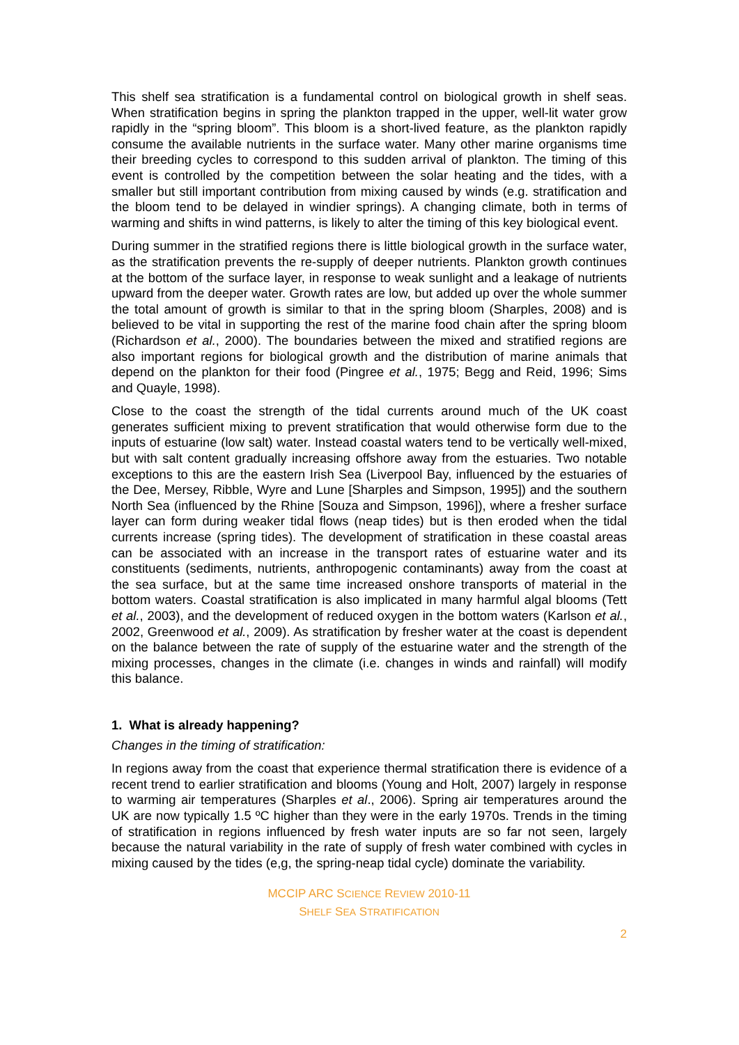This shelf sea stratification is a fundamental control on biological growth in shelf seas. When stratification begins in spring the plankton trapped in the upper, well-lit water grow rapidly in the “spring bloom”. This bloom is a short-lived feature, as the plankton rapidly consume the available nutrients in the surface water. Many other marine organisms time their breeding cycles to correspond to this sudden arrival of plankton. The timing of this event is controlled by the competition between the solar heating and the tides, with a smaller but still important contribution from mixing caused by winds (e.g. stratification and the bloom tend to be delayed in windier springs). A changing climate, both in terms of warming and shifts in wind patterns, is likely to alter the timing of this key biological event.
During summer in the stratified regions there is little biological growth in the surface water, as the stratification prevents the re-supply of deeper nutrients. Plankton growth continues at the bottom of the surface layer, in response to weak sunlight and a leakage of nutrients upward from the deeper water. Growth rates are low, but added up over the whole summer the total amount of growth is similar to that in the spring bloom (Sharples, 2008) and is believed to be vital in supporting the rest of the marine food chain after the spring bloom (Richardson et al., 2000). The boundaries between the mixed and stratified regions are also important regions for biological growth and the distribution of marine animals that depend on the plankton for their food (Pingree et al., 1975; Begg and Reid, 1996; Sims and Quayle, 1998).
Close to the coast the strength of the tidal currents around much of the UK coast generates sufficient mixing to prevent stratification that would otherwise form due to the inputs of estuarine (low salt) water. Instead coastal waters tend to be vertically well-mixed, but with salt content gradually increasing offshore away from the estuaries. Two notable exceptions to this are the eastern Irish Sea (Liverpool Bay, influenced by the estuaries of the Dee, Mersey, Ribble, Wyre and Lune [Sharples and Simpson, 1995]) and the southern North Sea (influenced by the Rhine [Souza and Simpson, 1996]), where a fresher surface layer can form during weaker tidal flows (neap tides) but is then eroded when the tidal currents increase (spring tides). The development of stratification in these coastal areas can be associated with an increase in the transport rates of estuarine water and its constituents (sediments, nutrients, anthropogenic contaminants) away from the coast at the sea surface, but at the same time increased onshore transports of material in the bottom waters. Coastal stratification is also implicated in many harmful algal blooms (Tett et al., 2003), and the development of reduced oxygen in the bottom waters (Karlson et al., 2002, Greenwood et al., 2009). As stratification by fresher water at the coast is dependent on the balance between the rate of supply of the estuarine water and the strength of the mixing processes, changes in the climate (i.e. changes in winds and rainfall) will modify this balance.
1. What is already happening?
Changes in the timing of stratification:
In regions away from the coast that experience thermal stratification there is evidence of a recent trend to earlier stratification and blooms (Young and Holt, 2007) largely in response to warming air temperatures (Sharples et al., 2006). Spring air temperatures around the UK are now typically 1.5 ºC higher than they were in the early 1970s. Trends in the timing of stratification in regions influenced by fresh water inputs are so far not seen, largely because the natural variability in the rate of supply of fresh water combined with cycles in mixing caused by the tides (e,g, the spring-neap tidal cycle) dominate the variability.
MCCIP ARC SCIENCE REVIEW 2010-11
SHELF SEA STRATIFICATION
2